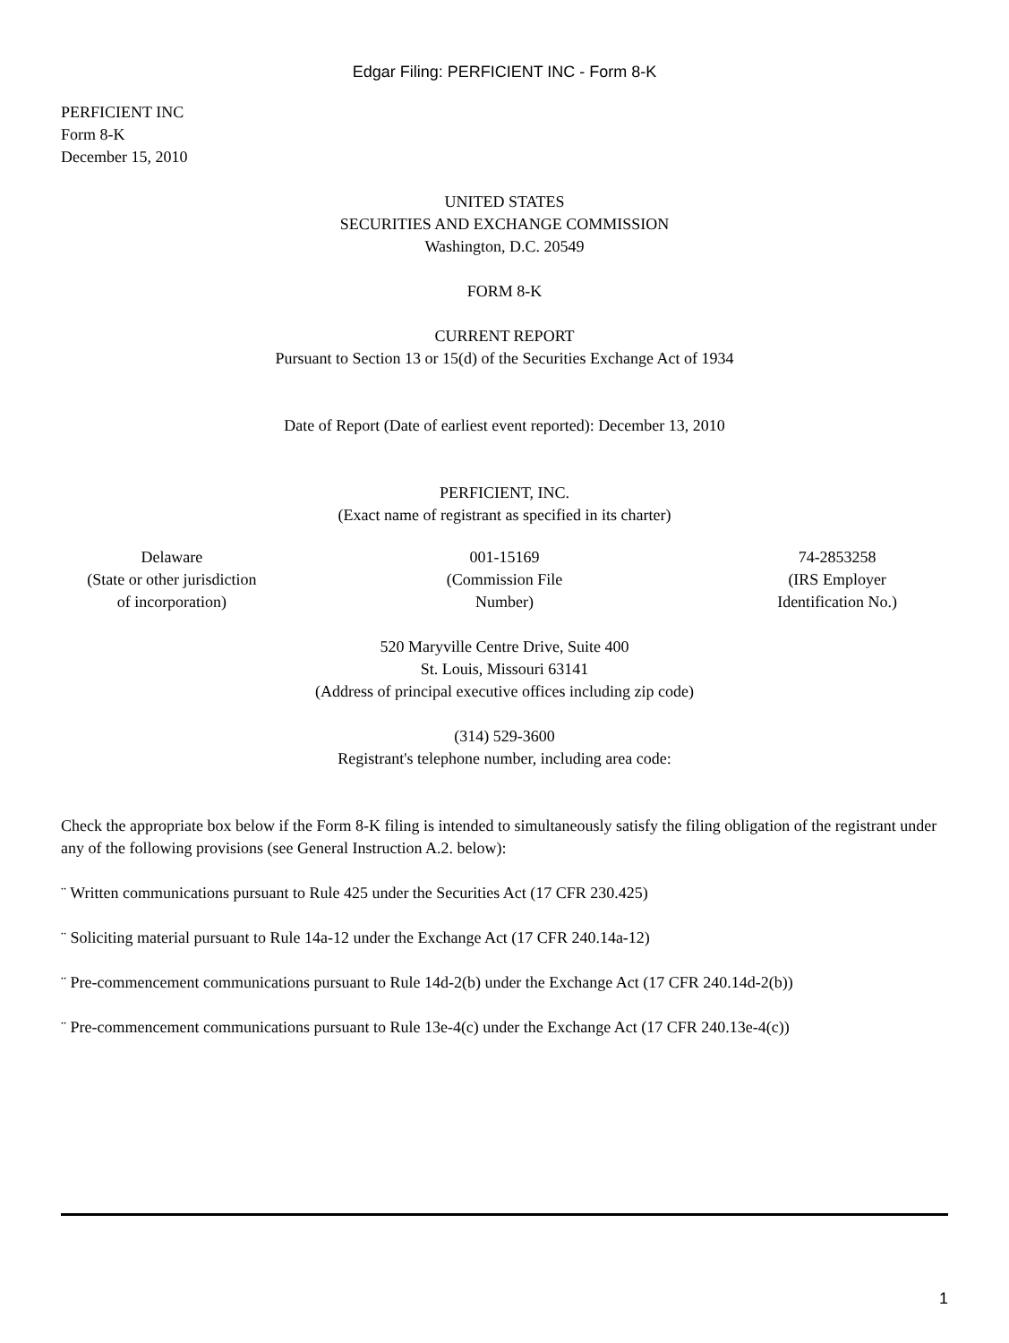Edgar Filing: PERFICIENT INC - Form 8-K
PERFICIENT INC
Form 8-K
December 15, 2010
UNITED STATES
SECURITIES AND EXCHANGE COMMISSION
Washington, D.C. 20549
FORM 8-K
CURRENT REPORT
Pursuant to Section 13 or 15(d) of the Securities Exchange Act of 1934
Date of Report (Date of earliest event reported): December 13, 2010
PERFICIENT, INC.
(Exact name of registrant as specified in its charter)
| Delaware (State or other jurisdiction of incorporation) | 001-15169 (Commission File Number) | 74-2853258 (IRS Employer Identification No.) |
520 Maryville Centre Drive, Suite 400
St. Louis, Missouri 63141
(Address of principal executive offices including zip code)
(314) 529-3600
Registrant's telephone number, including area code:
Check the appropriate box below if the Form 8-K filing is intended to simultaneously satisfy the filing obligation of the registrant under any of the following provisions (see General Instruction A.2. below):
¨ Written communications pursuant to Rule 425 under the Securities Act (17 CFR 230.425)
¨ Soliciting material pursuant to Rule 14a-12 under the Exchange Act (17 CFR 240.14a-12)
¨ Pre-commencement communications pursuant to Rule 14d-2(b) under the Exchange Act (17 CFR 240.14d-2(b))
¨ Pre-commencement communications pursuant to Rule 13e-4(c) under the Exchange Act (17 CFR 240.13e-4(c))
1